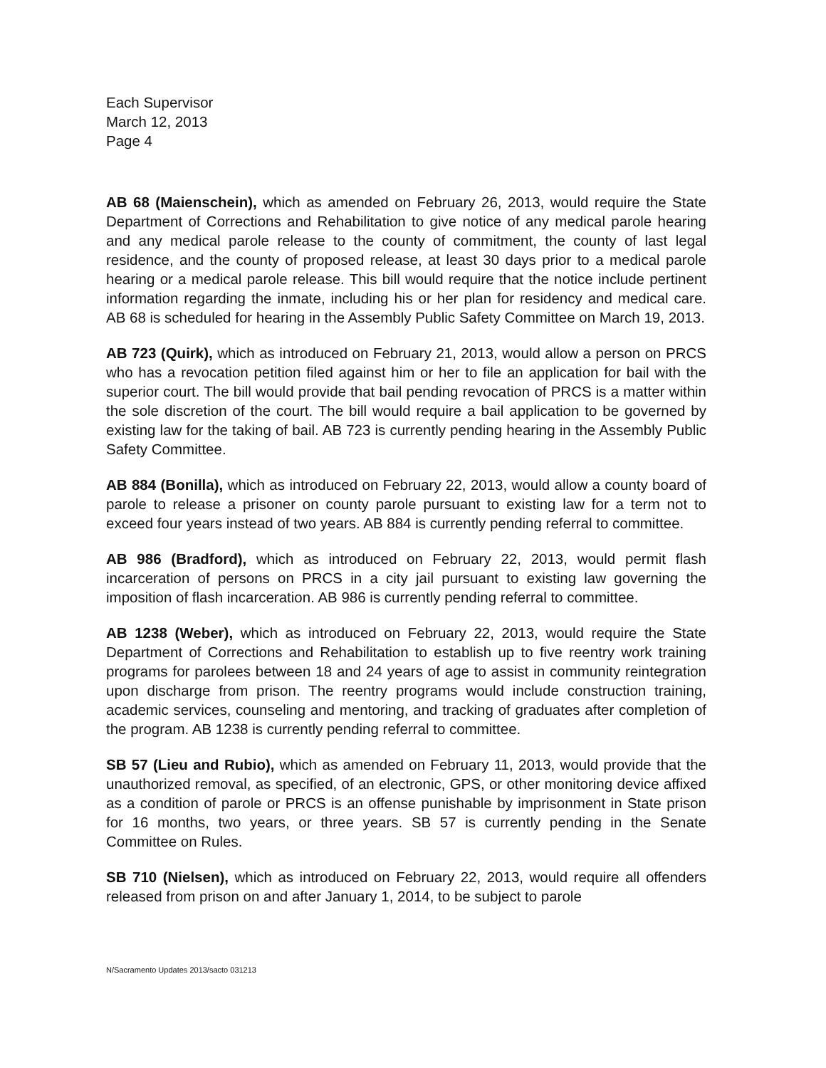Each Supervisor
March 12, 2013
Page 4
AB 68 (Maienschein), which as amended on February 26, 2013, would require the State Department of Corrections and Rehabilitation to give notice of any medical parole hearing and any medical parole release to the county of commitment, the county of last legal residence, and the county of proposed release, at least 30 days prior to a medical parole hearing or a medical parole release. This bill would require that the notice include pertinent information regarding the inmate, including his or her plan for residency and medical care. AB 68 is scheduled for hearing in the Assembly Public Safety Committee on March 19, 2013.
AB 723 (Quirk), which as introduced on February 21, 2013, would allow a person on PRCS who has a revocation petition filed against him or her to file an application for bail with the superior court. The bill would provide that bail pending revocation of PRCS is a matter within the sole discretion of the court. The bill would require a bail application to be governed by existing law for the taking of bail. AB 723 is currently pending hearing in the Assembly Public Safety Committee.
AB 884 (Bonilla), which as introduced on February 22, 2013, would allow a county board of parole to release a prisoner on county parole pursuant to existing law for a term not to exceed four years instead of two years. AB 884 is currently pending referral to committee.
AB 986 (Bradford), which as introduced on February 22, 2013, would permit flash incarceration of persons on PRCS in a city jail pursuant to existing law governing the imposition of flash incarceration. AB 986 is currently pending referral to committee.
AB 1238 (Weber), which as introduced on February 22, 2013, would require the State Department of Corrections and Rehabilitation to establish up to five reentry work training programs for parolees between 18 and 24 years of age to assist in community reintegration upon discharge from prison. The reentry programs would include construction training, academic services, counseling and mentoring, and tracking of graduates after completion of the program. AB 1238 is currently pending referral to committee.
SB 57 (Lieu and Rubio), which as amended on February 11, 2013, would provide that the unauthorized removal, as specified, of an electronic, GPS, or other monitoring device affixed as a condition of parole or PRCS is an offense punishable by imprisonment in State prison for 16 months, two years, or three years. SB 57 is currently pending in the Senate Committee on Rules.
SB 710 (Nielsen), which as introduced on February 22, 2013, would require all offenders released from prison on and after January 1, 2014, to be subject to parole
N/Sacramento Updates 2013/sacto 031213